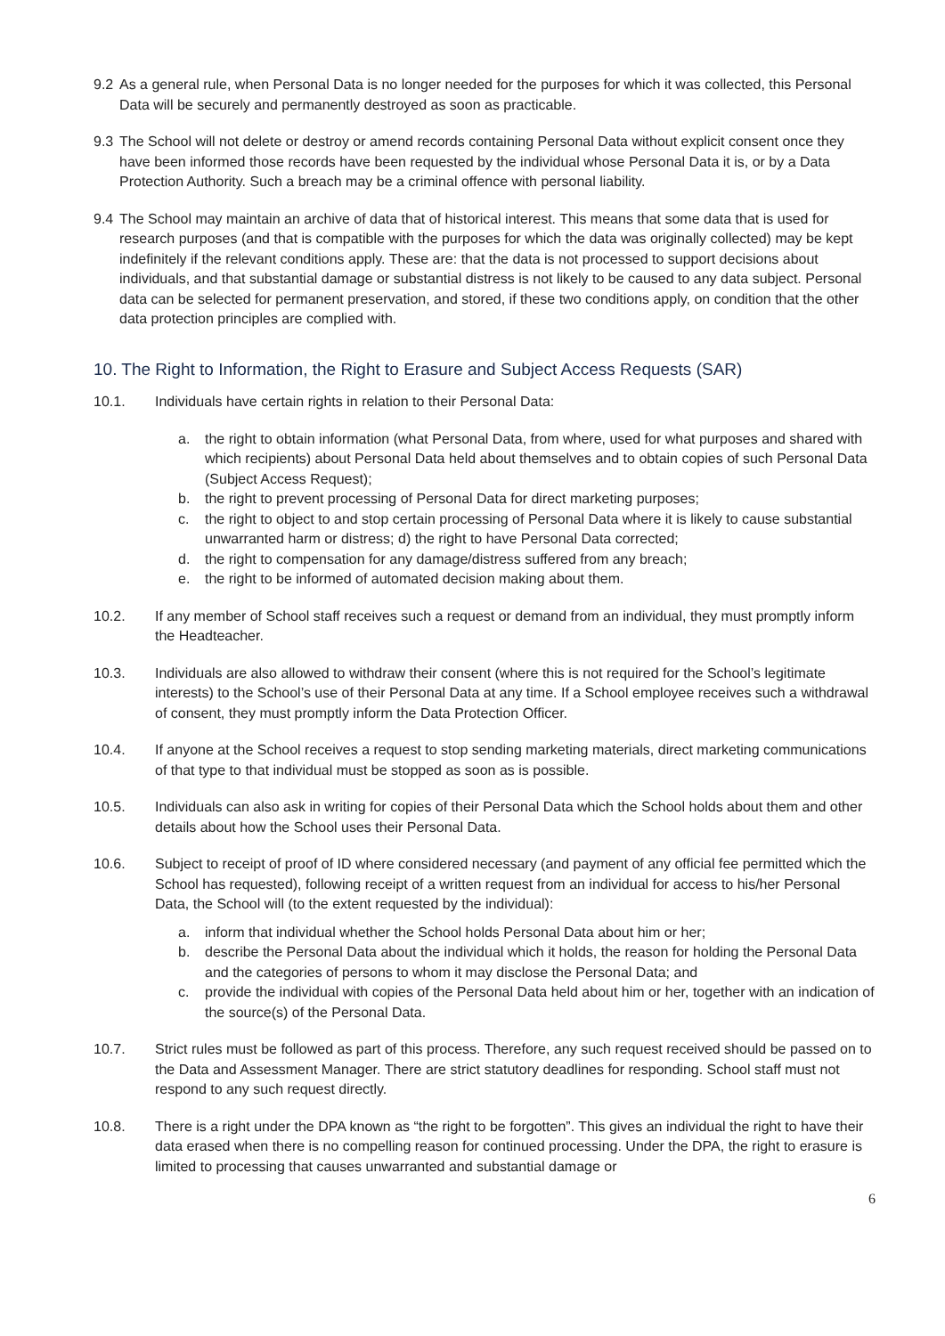9.2 As a general rule, when Personal Data is no longer needed for the purposes for which it was collected, this Personal Data will be securely and permanently destroyed as soon as practicable.
9.3 The School will not delete or destroy or amend records containing Personal Data without explicit consent once they have been informed those records have been requested by the individual whose Personal Data it is, or by a Data Protection Authority. Such a breach may be a criminal offence with personal liability.
9.4 The School may maintain an archive of data that of historical interest. This means that some data that is used for research purposes (and that is compatible with the purposes for which the data was originally collected) may be kept indefinitely if the relevant conditions apply. These are: that the data is not processed to support decisions about individuals, and that substantial damage or substantial distress is not likely to be caused to any data subject. Personal data can be selected for permanent preservation, and stored, if these two conditions apply, on condition that the other data protection principles are complied with.
10. The Right to Information, the Right to Erasure and Subject Access Requests (SAR)
10.1. Individuals have certain rights in relation to their Personal Data:
a. the right to obtain information (what Personal Data, from where, used for what purposes and shared with which recipients) about Personal Data held about themselves and to obtain copies of such Personal Data (Subject Access Request);
b. the right to prevent processing of Personal Data for direct marketing purposes;
c. the right to object to and stop certain processing of Personal Data where it is likely to cause substantial unwarranted harm or distress; d) the right to have Personal Data corrected;
d. the right to compensation for any damage/distress suffered from any breach;
e. the right to be informed of automated decision making about them.
10.2. If any member of School staff receives such a request or demand from an individual, they must promptly inform the Headteacher.
10.3. Individuals are also allowed to withdraw their consent (where this is not required for the School’s legitimate interests) to the School’s use of their Personal Data at any time. If a School employee receives such a withdrawal of consent, they must promptly inform the Data Protection Officer.
10.4. If anyone at the School receives a request to stop sending marketing materials, direct marketing communications of that type to that individual must be stopped as soon as is possible.
10.5. Individuals can also ask in writing for copies of their Personal Data which the School holds about them and other details about how the School uses their Personal Data.
10.6. Subject to receipt of proof of ID where considered necessary (and payment of any official fee permitted which the School has requested), following receipt of a written request from an individual for access to his/her Personal Data, the School will (to the extent requested by the individual):
a. inform that individual whether the School holds Personal Data about him or her;
b. describe the Personal Data about the individual which it holds, the reason for holding the Personal Data and the categories of persons to whom it may disclose the Personal Data; and
c. provide the individual with copies of the Personal Data held about him or her, together with an indication of the source(s) of the Personal Data.
10.7. Strict rules must be followed as part of this process. Therefore, any such request received should be passed on to the Data and Assessment Manager. There are strict statutory deadlines for responding. School staff must not respond to any such request directly.
10.8. There is a right under the DPA known as “the right to be forgotten”. This gives an individual the right to have their data erased when there is no compelling reason for continued processing. Under the DPA, the right to erasure is limited to processing that causes unwarranted and substantial damage or
6